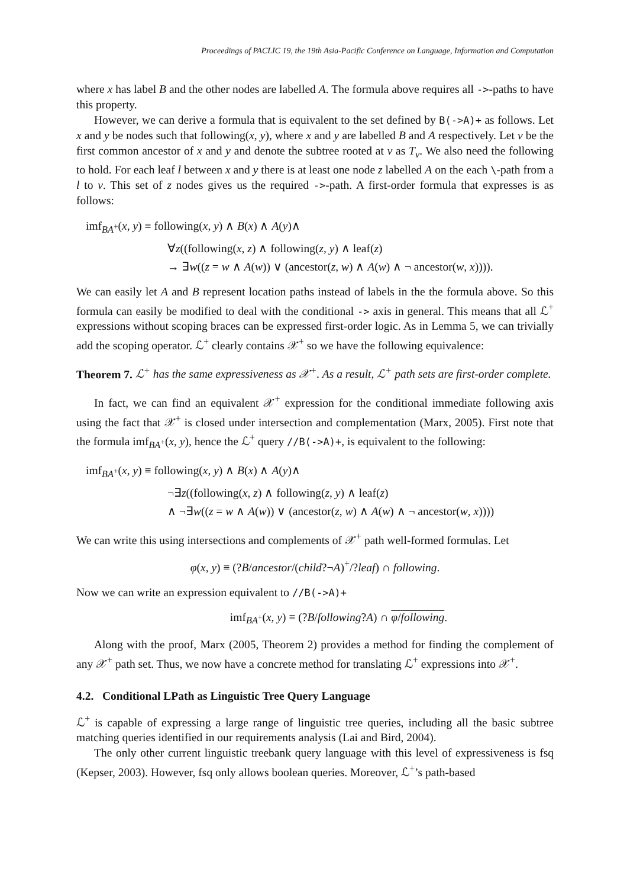Proceedings of PACLIC 19, the 19th Asia-Pacific Conference on Language, Information and Computation
where x has label B and the other nodes are labelled A. The formula above requires all ->-paths to have this property.
However, we can derive a formula that is equivalent to the set defined by B(->A)+ as follows. Let x and y be nodes such that following(x, y), where x and y are labelled B and A respectively. Let v be the first common ancestor of x and y and denote the subtree rooted at v as T<sub>v</sub>. We also need the following to hold. For each leaf l between x and y there is at least one node z labelled A on the each \-path from a l to v. This set of z nodes gives us the required ->-path. A first-order formula that expresses is as follows:
imf<sub>BA<sup>+</sup></sub>(x, y) ≡ following(x, y) ∧ B(x) ∧ A(y)∧
∀z((following(x, z) ∧ following(z, y) ∧ leaf(z)
→ ∃w((z = w ∧ A(w)) ∨ (ancestor(z, w) ∧ A(w) ∧ ¬ ancestor(w, x)))).
We can easily let A and B represent location paths instead of labels in the the formula above. So this formula can easily be modified to deal with the conditional -> axis in general. This means that all ℒ<sup>+</sup> expressions without scoping braces can be expressed first-order logic. As in Lemma 5, we can trivially add the scoping operator. ℒ<sup>+</sup> clearly contains 𝒳<sup>+</sup> so we have the following equivalence:
Theorem 7. ℒ<sup>+</sup> has the same expressiveness as 𝒳<sup>+</sup>. As a result, ℒ<sup>+</sup> path sets are first-order complete.
In fact, we can find an equivalent 𝒳<sup>+</sup> expression for the conditional immediate following axis using the fact that 𝒳<sup>+</sup> is closed under intersection and complementation (Marx, 2005). First note that the formula imf<sub>BA<sup>+</sup></sub>(x, y), hence the ℒ<sup>+</sup> query //B(->A)+, is equivalent to the following:
imf<sub>BA<sup>+</sup></sub>(x, y) ≡ following(x, y) ∧ B(x) ∧ A(y)∧
¬∃z((following(x, z) ∧ following(z, y) ∧ leaf(z)
∧ ¬∃w((z = w ∧ A(w)) ∨ (ancestor(z, w) ∧ A(w) ∧ ¬ ancestor(w, x))))
We can write this using intersections and complements of 𝒳<sup>+</sup> path well-formed formulas. Let
φ(x, y) ≡ (?B/ancestor/(child?¬A)<sup>+</sup>/?leaf) ∩ following.
Now we can write an expression equivalent to //B(->A)+
imf<sub>BA<sup>+</sup></sub>(x, y) ≡ (?B/following?A) ∩ φ/following.
Along with the proof, Marx (2005, Theorem 2) provides a method for finding the complement of any 𝒳<sup>+</sup> path set. Thus, we now have a concrete method for translating ℒ<sup>+</sup> expressions into 𝒳<sup>+</sup>.
4.2. Conditional LPath as Linguistic Tree Query Language
ℒ<sup>+</sup> is capable of expressing a large range of linguistic tree queries, including all the basic subtree matching queries identified in our requirements analysis (Lai and Bird, 2004).
The only other current linguistic treebank query language with this level of expressiveness is fsq (Kepser, 2003). However, fsq only allows boolean queries. Moreover, ℒ<sup>+</sup>’s path-based